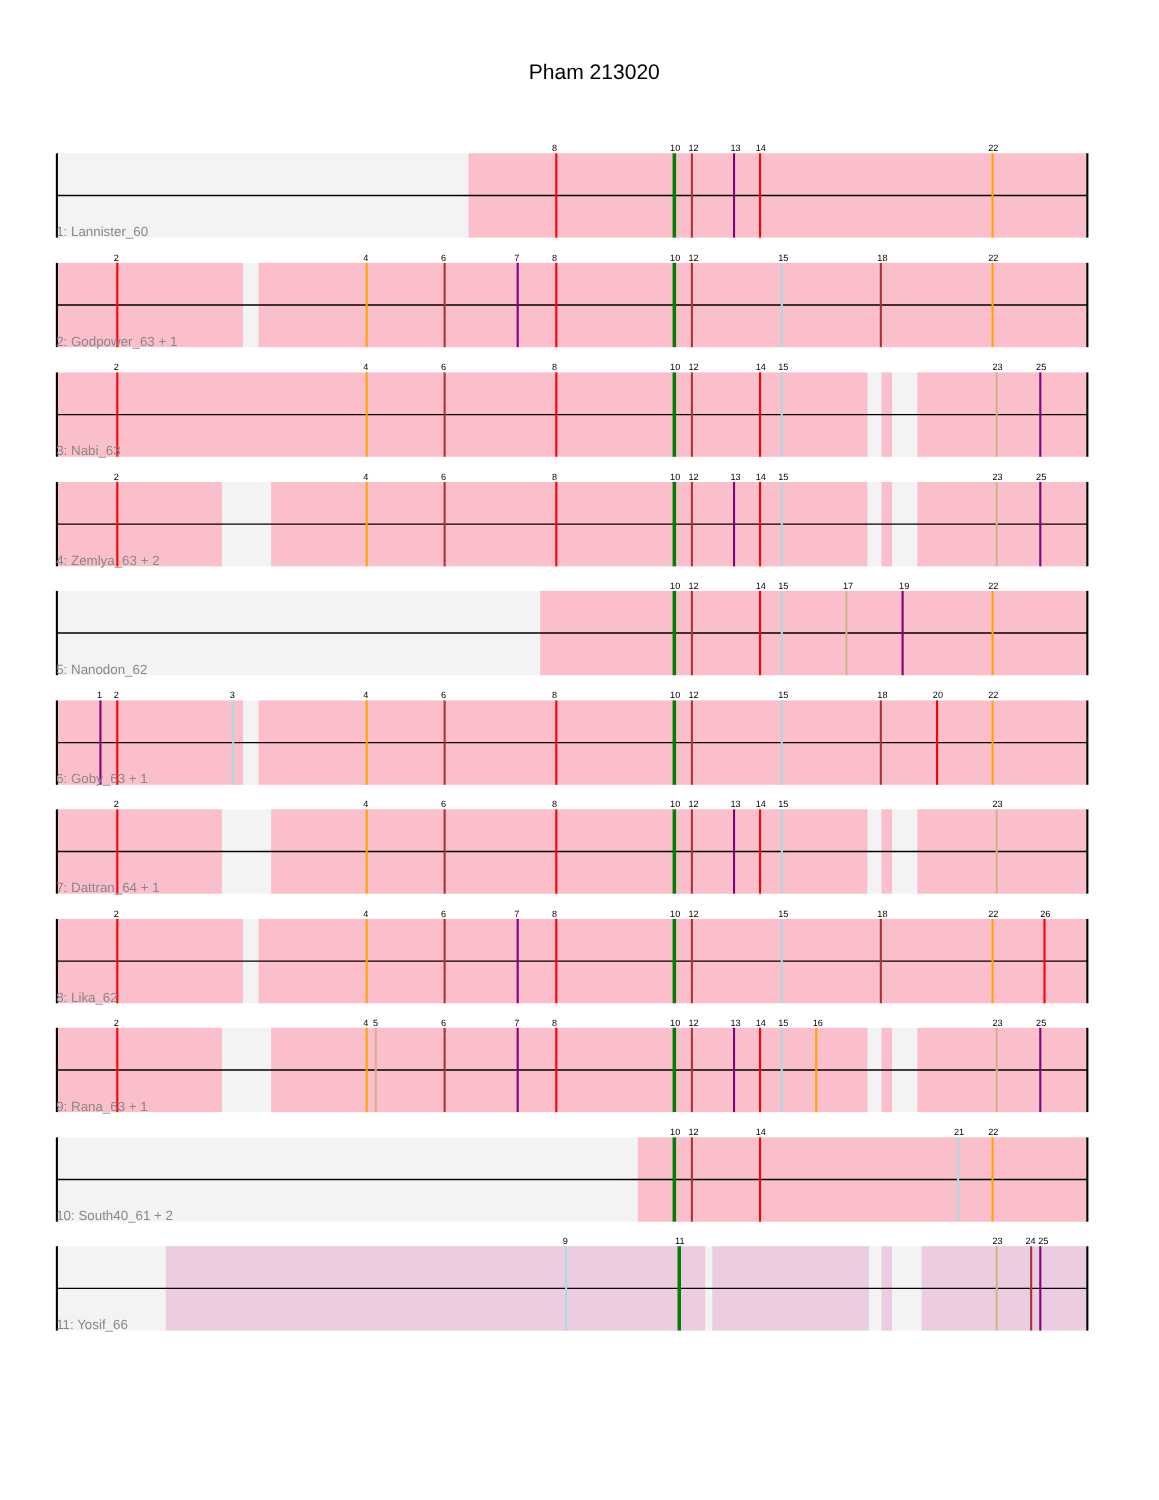Pham 213020
8
10
12
13
14
22
1: Lannister_60
2
4
6
7
8
10
12
15
18
22
2: Godpower_63 + 1
2
4
6
8
10
12
14
15
23
25
3: Nabi_63
2
4
6
8
10
12
13
14
15
23
25
4: Zemlya_63 + 2
10
12
14
15
17
19
22
5: Nanodon_62
1
2
3
4
6
8
10
12
15
18
20
22
6: Goby_63 + 1
2
4
6
8
10
12
13
14
15
23
7: Dattran_64 + 1
2
4
6
7
8
10
12
15
18
22
26
8: Lika_62
4
2
5
6
7
8
10
12
13
14
15
16
23
25
9: Rana_63 + 1
10
12
14
21
22
10: South40_61 + 2
9
11
23
24
25
11: Yosif_66